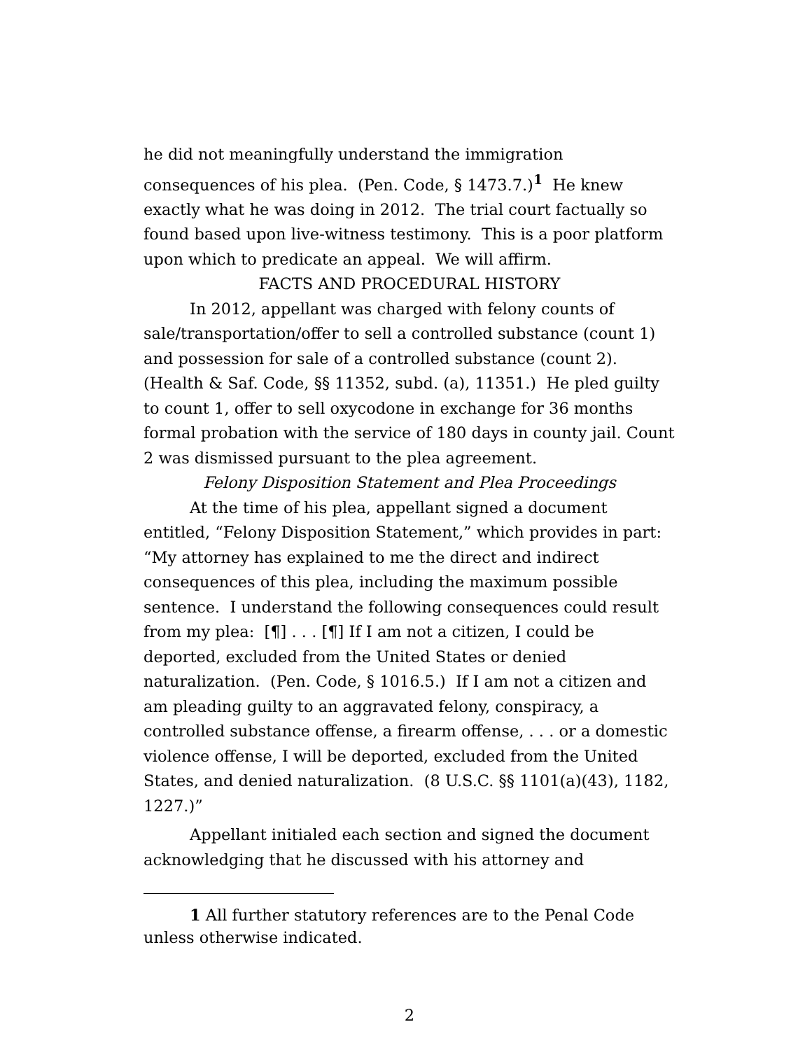he did not meaningfully understand the immigration consequences of his plea. (Pen. Code, § 1473.7.)<sup>1</sup> He knew exactly what he was doing in 2012. The trial court factually so found based upon live-witness testimony. This is a poor platform upon which to predicate an appeal. We will affirm.
FACTS AND PROCEDURAL HISTORY
In 2012, appellant was charged with felony counts of sale/transportation/offer to sell a controlled substance (count 1) and possession for sale of a controlled substance (count 2). (Health & Saf. Code, §§ 11352, subd. (a), 11351.) He pled guilty to count 1, offer to sell oxycodone in exchange for 36 months formal probation with the service of 180 days in county jail. Count 2 was dismissed pursuant to the plea agreement.
Felony Disposition Statement and Plea Proceedings
At the time of his plea, appellant signed a document entitled, “Felony Disposition Statement,” which provides in part: “My attorney has explained to me the direct and indirect consequences of this plea, including the maximum possible sentence. I understand the following consequences could result from my plea: [¶] . . . [¶] If I am not a citizen, I could be deported, excluded from the United States or denied naturalization. (Pen. Code, § 1016.5.) If I am not a citizen and am pleading guilty to an aggravated felony, conspiracy, a controlled substance offense, a firearm offense, . . . or a domestic violence offense, I will be deported, excluded from the United States, and denied naturalization. (8 U.S.C. §§ 1101(a)(43), 1182, 1227.)”
Appellant initialed each section and signed the document acknowledging that he discussed with his attorney and
1 All further statutory references are to the Penal Code unless otherwise indicated.
2